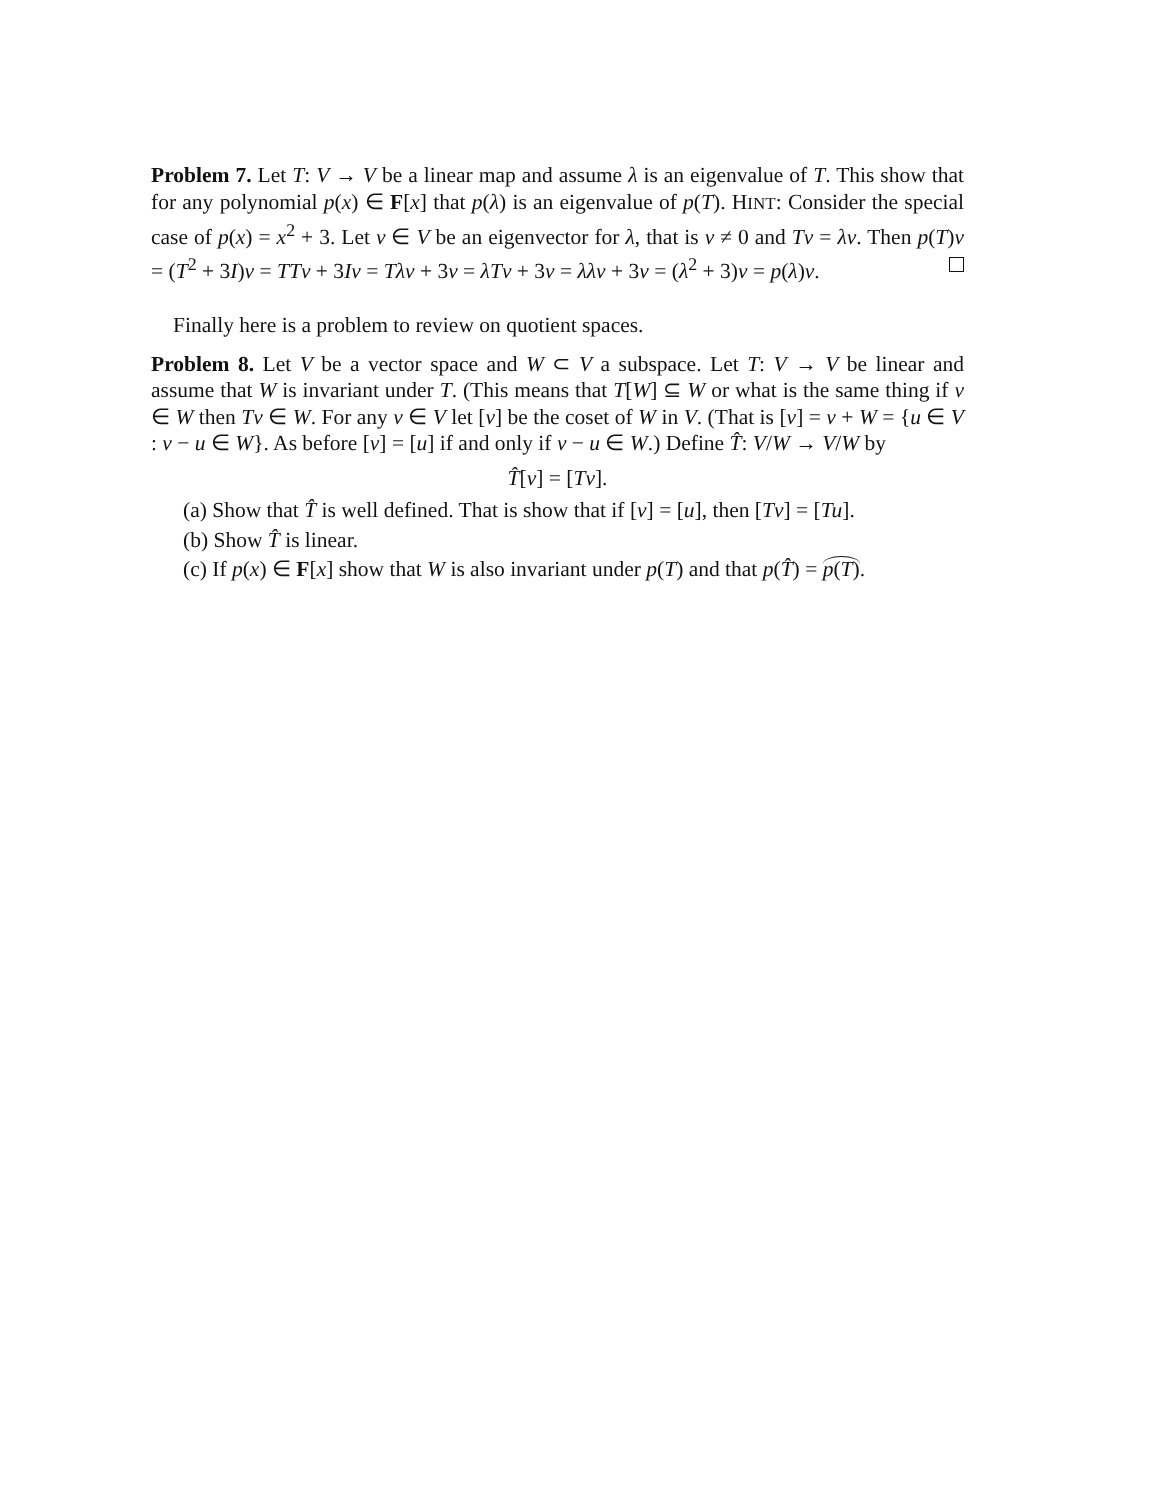Problem 7. Let T: V → V be a linear map and assume λ is an eigenvalue of T. This show that for any polynomial p(x) ∈ F[x] that p(λ) is an eigenvalue of p(T). HINT: Consider the special case of p(x) = x<sup>2</sup> + 3. Let v ∈ V be an eigenvector for λ, that is v ≠ 0 and Tv = λv. Then p(T)v = (T<sup>2</sup> + 3I)v = TTv + 3Iv = Tλv + 3v = λTv + 3v = λλv + 3v = (λ<sup>2</sup> + 3)v = p(λ)v.
Finally here is a problem to review on quotient spaces.
Problem 8. Let V be a vector space and W ⊂ V a subspace. Let T: V → V be linear and assume that W is invariant under T. (This means that T[W] ⊆ W or what is the same thing if v ∈ W then Tv ∈ W. For any v ∈ V let [v] be the coset of W in V. (That is [v] = v + W = {u ∈ V : v − u ∈ W}. As before [v] = [u] if and only if v − u ∈ W.) Define T̂: V/W → V/W by
T̂[v] = [Tv].
(a) Show that T̂ is well defined. That is show that if [v] = [u], then [Tv] = [Tu].
(b) Show T̂ is linear.
(c) If p(x) ∈ F[x] show that W is also invariant under p(T) and that p(T̂) = p(T).